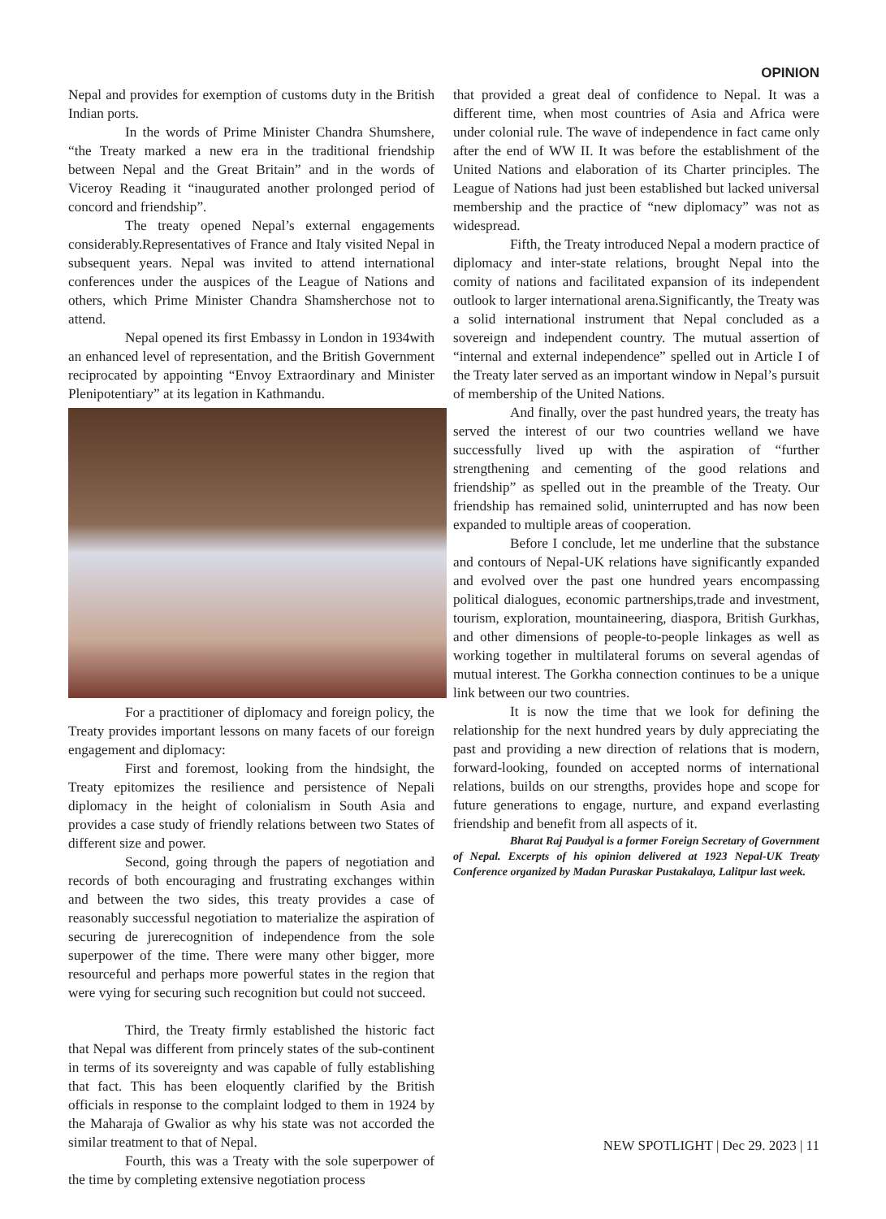OPINION
Nepal and provides for exemption of customs duty in the British Indian ports.
In the words of Prime Minister Chandra Shumshere, “the Treaty marked a new era in the traditional friendship between Nepal and the Great Britain” and in the words of Viceroy Reading it “inaugurated another prolonged period of concord and friendship”.
The treaty opened Nepal’s external engagements considerably.Representatives of France and Italy visited Nepal in subsequent years. Nepal was invited to attend international conferences under the auspices of the League of Nations and others, which Prime Minister Chandra Shamsherchose not to attend.
Nepal opened its first Embassy in London in 1934with an enhanced level of representation, and the British Government reciprocated by appointing “Envoy Extraordinary and Minister Plenipotentiary” at its legation in Kathmandu.
For a practitioner of diplomacy and foreign policy, the Treaty provides important lessons on many facets of our foreign engagement and diplomacy:
First and foremost, looking from the hindsight, the Treaty epitomizes the resilience and persistence of Nepali diplomacy in the height of colonialism in South Asia and provides a case study of friendly relations between two States of different size and power.
Second, going through the papers of negotiation and records of both encouraging and frustrating exchanges within and between the two sides, this treaty provides a case of reasonably successful negotiation to materialize the aspiration of securing de jurerecognition of independence from the sole superpower of the time. There were many other bigger, more resourceful and perhaps more powerful states in the region that were vying for securing such recognition but could not succeed.
Third, the Treaty firmly established the historic fact that Nepal was different from princely states of the sub-continent in terms of its sovereignty and was capable of fully establishing that fact. This has been eloquently clarified by the British officials in response to the complaint lodged to them in 1924 by the Maharaja of Gwalior as why his state was not accorded the similar treatment to that of Nepal.
Fourth, this was a Treaty with the sole superpower of the time by completing extensive negotiation process
that provided a great deal of confidence to Nepal. It was a different time, when most countries of Asia and Africa were under colonial rule. The wave of independence in fact came only after the end of WW II. It was before the establishment of the United Nations and elaboration of its Charter principles. The League of Nations had just been established but lacked universal membership and the practice of “new diplomacy” was not as widespread.
Fifth, the Treaty introduced Nepal a modern practice of diplomacy and inter-state relations, brought Nepal into the comity of nations and facilitated expansion of its independent outlook to larger international arena.Significantly, the Treaty was a solid international instrument that Nepal concluded as a sovereign and independent country. The mutual assertion of “internal and external independence” spelled out in Article I of the Treaty later served as an important window in Nepal’s pursuit of membership of the United Nations.
And finally, over the past hundred years, the treaty has served the interest of our two countries welland we have successfully lived up with the aspiration of “further strengthening and cementing of the good relations and friendship” as spelled out in the preamble of the Treaty. Our friendship has remained solid, uninterrupted and has now been expanded to multiple areas of cooperation.
Before I conclude, let me underline that the substance and contours of Nepal-UK relations have significantly expanded and evolved over the past one hundred years encompassing political dialogues, economic partnerships,trade and investment, tourism, exploration, mountaineering, diaspora, British Gurkhas, and other dimensions of people-to-people linkages as well as working together in multilateral forums on several agendas of mutual interest. The Gorkha connection continues to be a unique link between our two countries.
It is now the time that we look for defining the relationship for the next hundred years by duly appreciating the past and providing a new direction of relations that is modern, forward-looking, founded on accepted norms of international relations, builds on our strengths, provides hope and scope for future generations to engage, nurture, and expand everlasting friendship and benefit from all aspects of it.
Bharat Raj Paudyal is a former Foreign Secretary of Government of Nepal. Excerpts of his opinion delivered at 1923 Nepal-UK Treaty Conference organized by Madan Puraskar Pustakalaya, Lalitpur last week.
NEW SPOTLIGHT | Dec 29. 2023 | 11